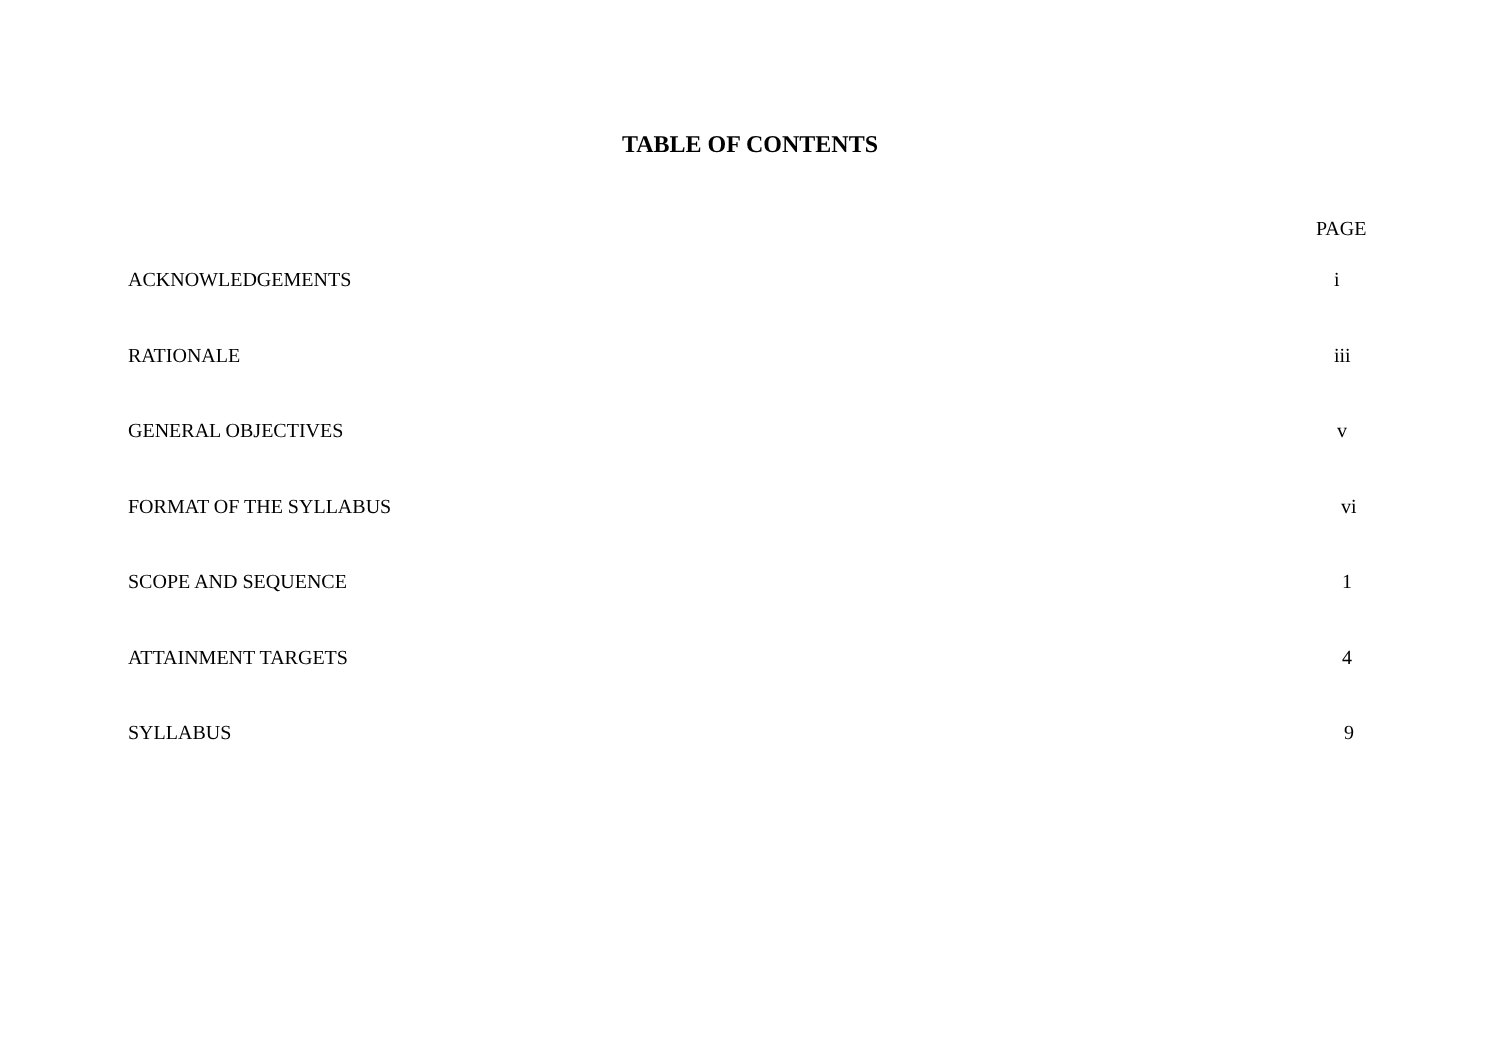TABLE OF CONTENTS
PAGE
ACKNOWLEDGEMENTS i
RATIONALE iii
GENERAL OBJECTIVES v
FORMAT OF THE SYLLABUS vi
SCOPE AND SEQUENCE 1
ATTAINMENT TARGETS 4
SYLLABUS 9